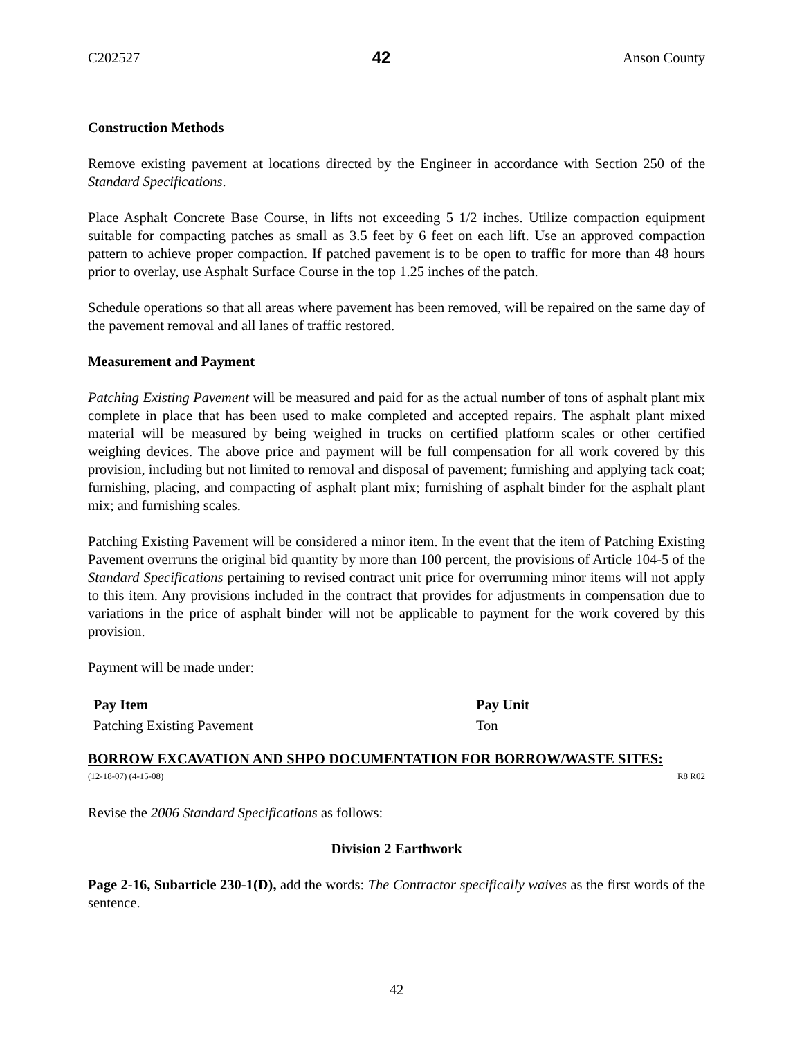C202527 42 Anson County
Construction Methods
Remove existing pavement at locations directed by the Engineer in accordance with Section 250 of the Standard Specifications.
Place Asphalt Concrete Base Course, in lifts not exceeding 5 1/2 inches. Utilize compaction equipment suitable for compacting patches as small as 3.5 feet by 6 feet on each lift. Use an approved compaction pattern to achieve proper compaction. If patched pavement is to be open to traffic for more than 48 hours prior to overlay, use Asphalt Surface Course in the top 1.25 inches of the patch.
Schedule operations so that all areas where pavement has been removed, will be repaired on the same day of the pavement removal and all lanes of traffic restored.
Measurement and Payment
Patching Existing Pavement will be measured and paid for as the actual number of tons of asphalt plant mix complete in place that has been used to make completed and accepted repairs. The asphalt plant mixed material will be measured by being weighed in trucks on certified platform scales or other certified weighing devices. The above price and payment will be full compensation for all work covered by this provision, including but not limited to removal and disposal of pavement; furnishing and applying tack coat; furnishing, placing, and compacting of asphalt plant mix; furnishing of asphalt binder for the asphalt plant mix; and furnishing scales.
Patching Existing Pavement will be considered a minor item. In the event that the item of Patching Existing Pavement overruns the original bid quantity by more than 100 percent, the provisions of Article 104-5 of the Standard Specifications pertaining to revised contract unit price for overrunning minor items will not apply to this item. Any provisions included in the contract that provides for adjustments in compensation due to variations in the price of asphalt binder will not be applicable to payment for the work covered by this provision.
Payment will be made under:
| Pay Item | Pay Unit |
| --- | --- |
| Patching Existing Pavement | Ton |
BORROW EXCAVATION AND SHPO DOCUMENTATION FOR BORROW/WASTE SITES:
(12-18-07) (4-15-08) R8 R02
Revise the 2006 Standard Specifications as follows:
Division 2 Earthwork
Page 2-16, Subarticle 230-1(D), add the words: The Contractor specifically waives as the first words of the sentence.
42